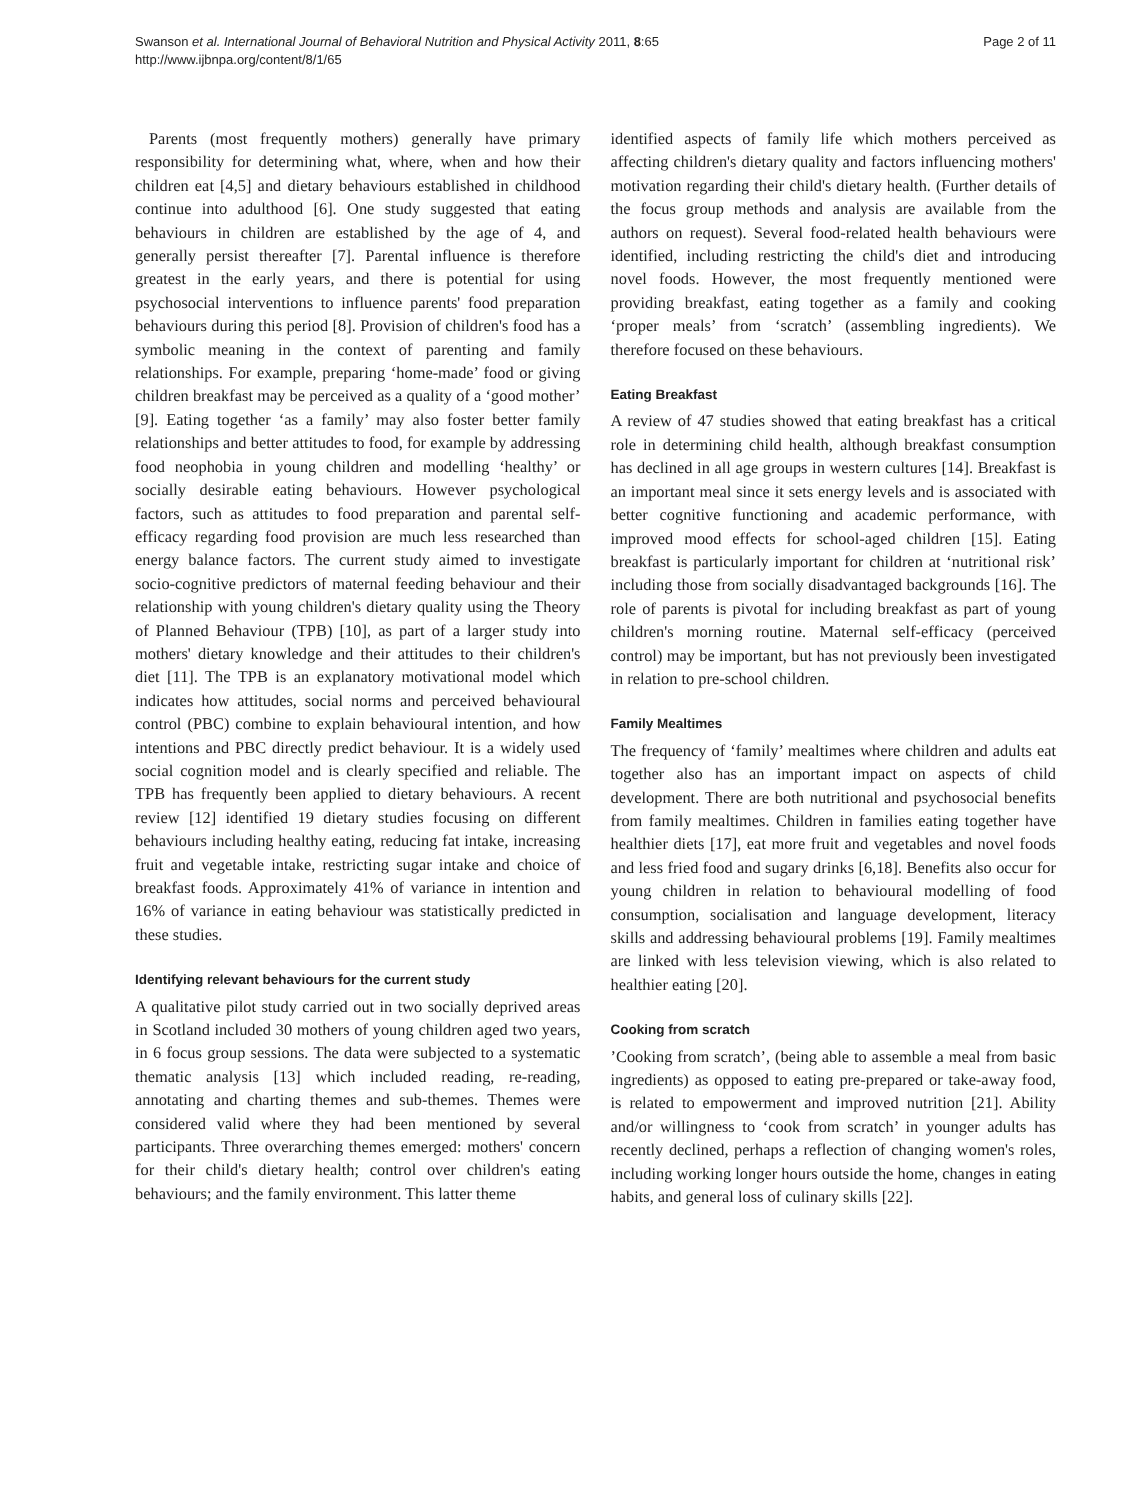Swanson et al. International Journal of Behavioral Nutrition and Physical Activity 2011, 8:65
http://www.ijbnpa.org/content/8/1/65
Page 2 of 11
Parents (most frequently mothers) generally have primary responsibility for determining what, where, when and how their children eat [4,5] and dietary behaviours established in childhood continue into adulthood [6]. One study suggested that eating behaviours in children are established by the age of 4, and generally persist thereafter [7]. Parental influence is therefore greatest in the early years, and there is potential for using psychosocial interventions to influence parents' food preparation behaviours during this period [8]. Provision of children's food has a symbolic meaning in the context of parenting and family relationships. For example, preparing ‘home-made’ food or giving children breakfast may be perceived as a quality of a ‘good mother’ [9]. Eating together ‘as a family’ may also foster better family relationships and better attitudes to food, for example by addressing food neophobia in young children and modelling ‘healthy’ or socially desirable eating behaviours. However psychological factors, such as attitudes to food preparation and parental self-efficacy regarding food provision are much less researched than energy balance factors. The current study aimed to investigate socio-cognitive predictors of maternal feeding behaviour and their relationship with young children's dietary quality using the Theory of Planned Behaviour (TPB) [10], as part of a larger study into mothers' dietary knowledge and their attitudes to their children's diet [11]. The TPB is an explanatory motivational model which indicates how attitudes, social norms and perceived behavioural control (PBC) combine to explain behavioural intention, and how intentions and PBC directly predict behaviour. It is a widely used social cognition model and is clearly specified and reliable. The TPB has frequently been applied to dietary behaviours. A recent review [12] identified 19 dietary studies focusing on different behaviours including healthy eating, reducing fat intake, increasing fruit and vegetable intake, restricting sugar intake and choice of breakfast foods. Approximately 41% of variance in intention and 16% of variance in eating behaviour was statistically predicted in these studies.
Identifying relevant behaviours for the current study
A qualitative pilot study carried out in two socially deprived areas in Scotland included 30 mothers of young children aged two years, in 6 focus group sessions. The data were subjected to a systematic thematic analysis [13] which included reading, re-reading, annotating and charting themes and sub-themes. Themes were considered valid where they had been mentioned by several participants. Three overarching themes emerged: mothers' concern for their child's dietary health; control over children's eating behaviours; and the family environment. This latter theme
identified aspects of family life which mothers perceived as affecting children's dietary quality and factors influencing mothers' motivation regarding their child's dietary health. (Further details of the focus group methods and analysis are available from the authors on request). Several food-related health behaviours were identified, including restricting the child's diet and introducing novel foods. However, the most frequently mentioned were providing breakfast, eating together as a family and cooking ‘proper meals’ from ‘scratch’ (assembling ingredients). We therefore focused on these behaviours.
Eating Breakfast
A review of 47 studies showed that eating breakfast has a critical role in determining child health, although breakfast consumption has declined in all age groups in western cultures [14]. Breakfast is an important meal since it sets energy levels and is associated with better cognitive functioning and academic performance, with improved mood effects for school-aged children [15]. Eating breakfast is particularly important for children at ‘nutritional risk’ including those from socially disadvantaged backgrounds [16]. The role of parents is pivotal for including breakfast as part of young children's morning routine. Maternal self-efficacy (perceived control) may be important, but has not previously been investigated in relation to pre-school children.
Family Mealtimes
The frequency of ‘family’ mealtimes where children and adults eat together also has an important impact on aspects of child development. There are both nutritional and psychosocial benefits from family mealtimes. Children in families eating together have healthier diets [17], eat more fruit and vegetables and novel foods and less fried food and sugary drinks [6,18]. Benefits also occur for young children in relation to behavioural modelling of food consumption, socialisation and language development, literacy skills and addressing behavioural problems [19]. Family mealtimes are linked with less television viewing, which is also related to healthier eating [20].
Cooking from scratch
’Cooking from scratch’, (being able to assemble a meal from basic ingredients) as opposed to eating pre-prepared or take-away food, is related to empowerment and improved nutrition [21]. Ability and/or willingness to ‘cook from scratch’ in younger adults has recently declined, perhaps a reflection of changing women's roles, including working longer hours outside the home, changes in eating habits, and general loss of culinary skills [22].